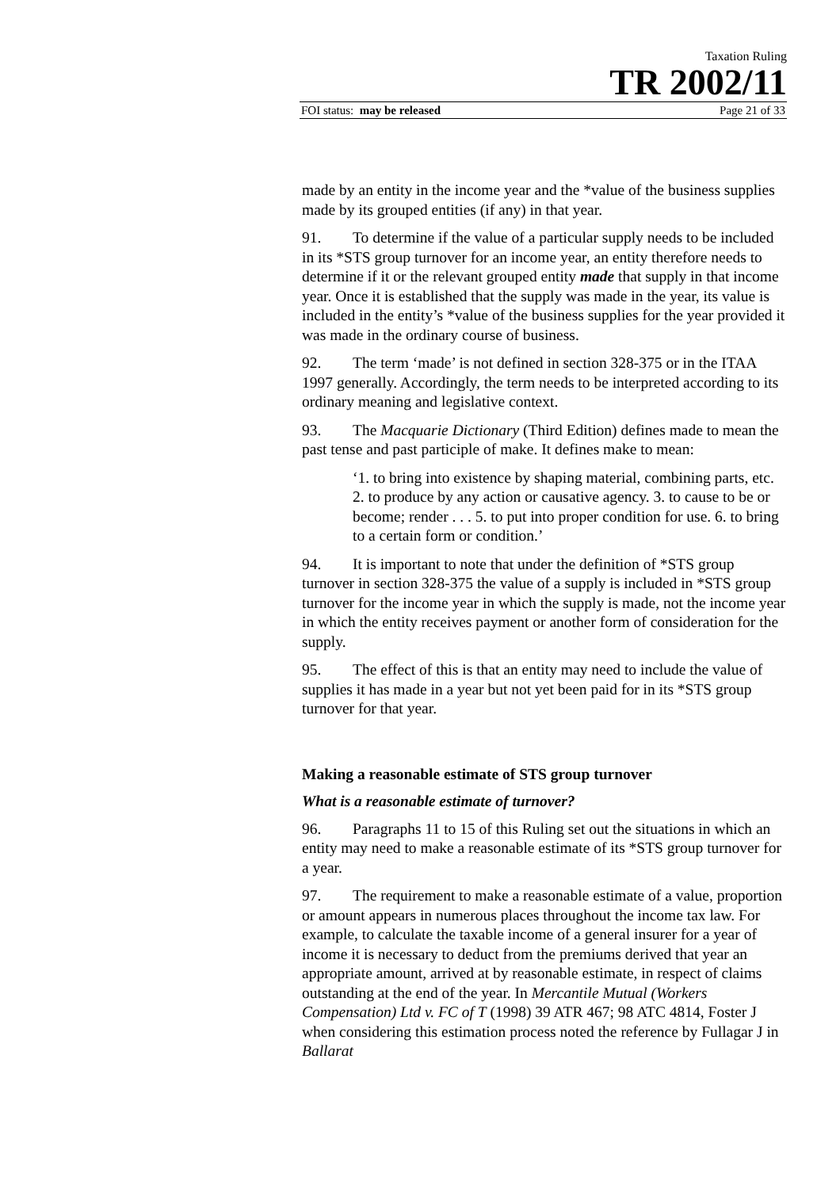Taxation Ruling
TR 2002/11
FOI status: may be released Page 21 of 33
made by an entity in the income year and the *value of the business supplies made by its grouped entities (if any) in that year.
91. To determine if the value of a particular supply needs to be included in its *STS group turnover for an income year, an entity therefore needs to determine if it or the relevant grouped entity made that supply in that income year. Once it is established that the supply was made in the year, its value is included in the entity’s *value of the business supplies for the year provided it was made in the ordinary course of business.
92. The term ‘made’ is not defined in section 328-375 or in the ITAA 1997 generally. Accordingly, the term needs to be interpreted according to its ordinary meaning and legislative context.
93. The Macquarie Dictionary (Third Edition) defines made to mean the past tense and past participle of make. It defines make to mean:
‘1. to bring into existence by shaping material, combining parts, etc. 2. to produce by any action or causative agency. 3. to cause to be or become; render . . . 5. to put into proper condition for use. 6. to bring to a certain form or condition.’
94. It is important to note that under the definition of *STS group turnover in section 328-375 the value of a supply is included in *STS group turnover for the income year in which the supply is made, not the income year in which the entity receives payment or another form of consideration for the supply.
95. The effect of this is that an entity may need to include the value of supplies it has made in a year but not yet been paid for in its *STS group turnover for that year.
Making a reasonable estimate of STS group turnover
What is a reasonable estimate of turnover?
96. Paragraphs 11 to 15 of this Ruling set out the situations in which an entity may need to make a reasonable estimate of its *STS group turnover for a year.
97. The requirement to make a reasonable estimate of a value, proportion or amount appears in numerous places throughout the income tax law. For example, to calculate the taxable income of a general insurer for a year of income it is necessary to deduct from the premiums derived that year an appropriate amount, arrived at by reasonable estimate, in respect of claims outstanding at the end of the year. In Mercantile Mutual (Workers Compensation) Ltd v. FC of T (1998) 39 ATR 467; 98 ATC 4814, Foster J when considering this estimation process noted the reference by Fullagar J in Ballarat